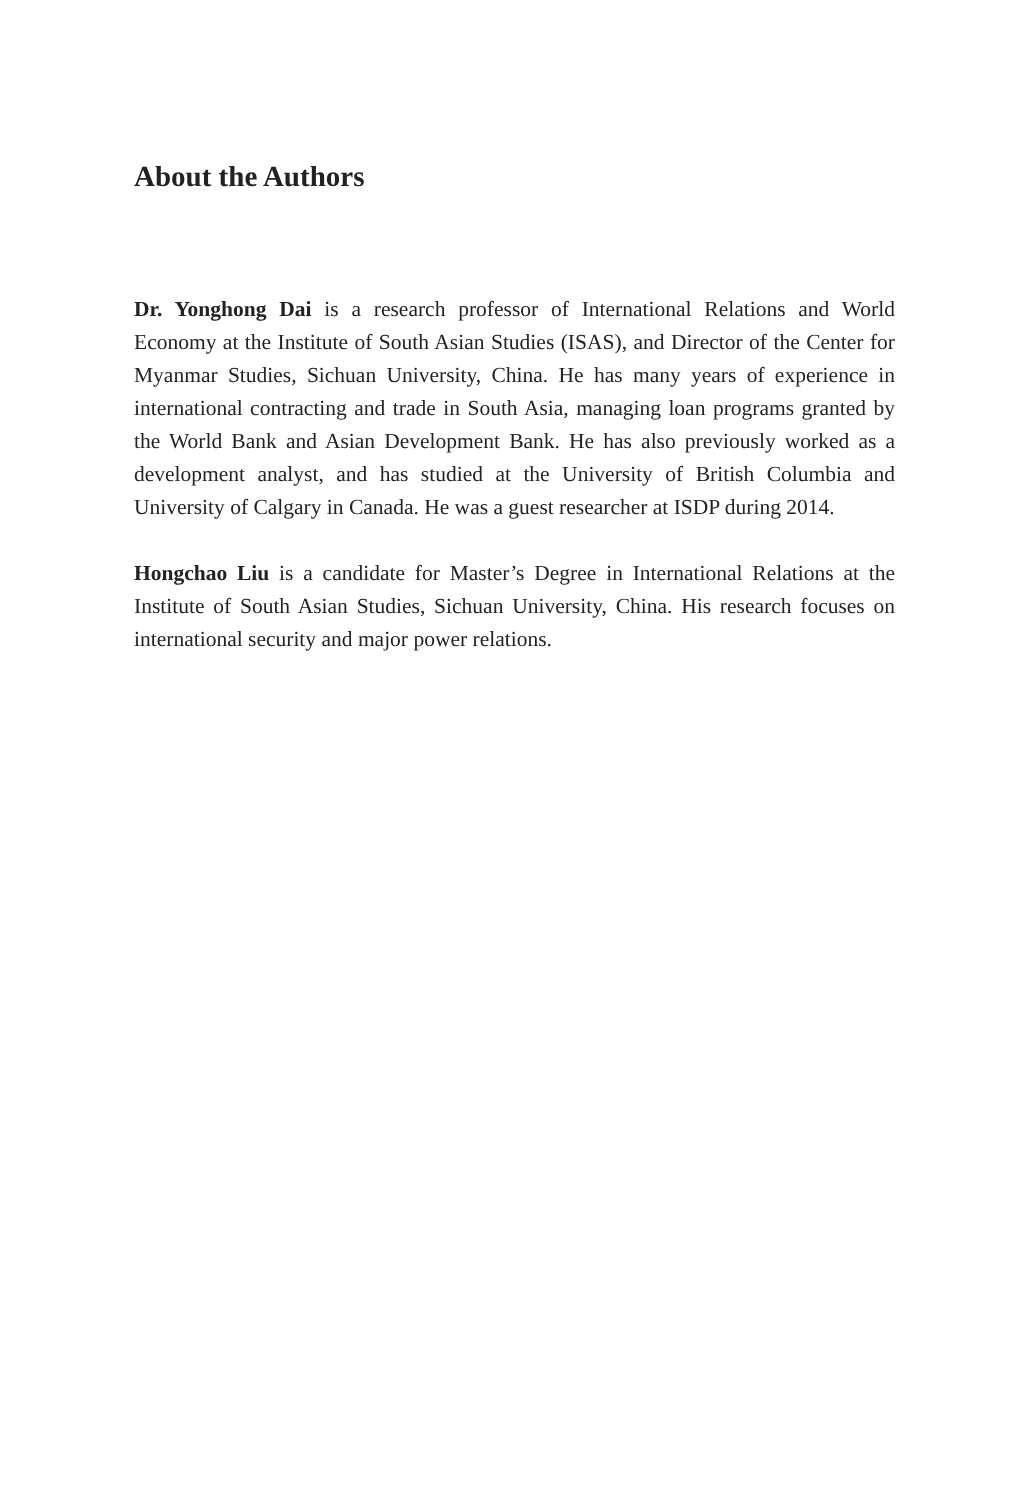About the Authors
Dr. Yonghong Dai is a research professor of International Relations and World Economy at the Institute of South Asian Studies (ISAS), and Director of the Center for Myanmar Studies, Sichuan University, China. He has many years of experience in international contracting and trade in South Asia, managing loan programs granted by the World Bank and Asian Development Bank. He has also previously worked as a development analyst, and has studied at the University of British Columbia and University of Calgary in Canada. He was a guest researcher at ISDP during 2014.
Hongchao Liu is a candidate for Master’s Degree in International Relations at the Institute of South Asian Studies, Sichuan University, China. His research focuses on international security and major power relations.